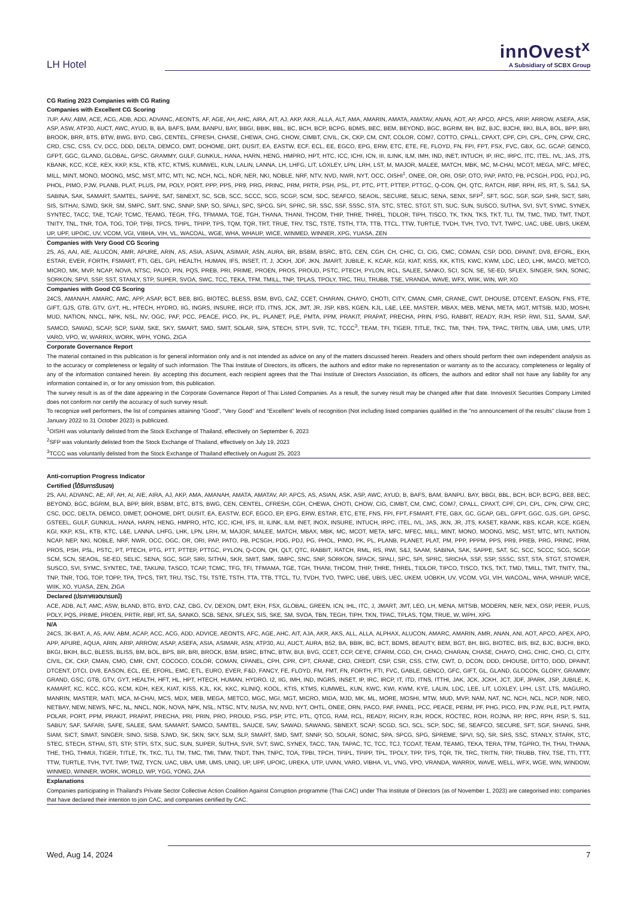LH Hotel
innOvest<sup>x</sup>
A Subsidiary of SCBX Group
CG Rating 2023 Companies with CG Rating
Companies with Excellent CG Scoring
7UP, AAV, ABM, ACE, ACG, ADB, ADD, ADVANC, AEONTS, AF, AGE, AH, AHC, AIRA, AIT, AJ, AKP, AKR, ALLA, ALT, AMA, AMARIN, AMATA, AMATAV, ANAN, AOT, AP, APCO, APCS, ARIP, ARROW, ASEFA, ASK, ASP, ASW, ATP30, AUCT, AWC, AYUD, B, BA, BAFS, BAM, BANPU, BAY, BBGI, BBIK, BBL, BC, BCH, BCP, BCPG, BDMS, BEC, BEM, BEYOND, BGC, BGRIM, BH, BIZ, BJC, BJCHI, BKI, BLA, BOL, BPP, BRI, BROOK, BRR, BTS, BTW, BWG, BYD, CBG, CENTEL, CFRESH, CHASE, CHEWA, CHG, CHOW, CIMBT, CIVIL, CK, CKP, CM, CNT, COLOR, COM7, COTTO, CPALL, CPAXT, CPF, CPI, CPL, CPN, CPW, CRC, CRD, CSC, CSS, CV, DCC, DDD, DELTA, DEMCO, DMT, DOHOME, DRT, DUSIT, EA, EASTW, ECF, ECL, EE, EGCO, EPG, ERW, ETC, ETE, FE, FLOYD, FN, FPI, FPT, FSX, FVC, GBX, GC, GCAP, GENCO, GFPT, GGC, GLAND, GLOBAL, GPSC, GRAMMY, GULF, GUNKUL, HANA, HARN, HENG, HMPRO, HPT, HTC, ICC, ICHI, ICN, III, ILINK, ILM, IMH, IND, INET, INTUCH, IP, IRC, IRPC, ITC, ITEL, IVL, JAS, JTS, KBANK, KCC, KCE, KEX, KKP, KSL, KTB, KTC, KTMS, KUMWEL, KUN, LALIN, LANNA, LH, LHFG, LIT, LOXLEY, LPN, LRH, LST, M, MAJOR, MALEE, MATCH, MBK, MC, M-CHAI, MCOT, MEGA, MFC, MFEC, MILL, MINT, MONO, MOONG, MSC, MST, MTC, MTI, NC, NCH, NCL, NDR, NER, NKI, NOBLE, NRF, NTV, NVD, NWR, NYT, OCC, OISHI<sup>1</sup>, ONEE, OR, ORI, OSP, OTO, PAP, PATO, PB, PCSGH, PDG, PDJ, PG, PHOL, PIMO, PJW, PLANB, PLAT, PLUS, PM, POLY, PORT, PPP, PPS, PR9, PRG, PRINC, PRM, PRTR, PSH, PSL, PT, PTC, PTT, PTTEP, PTTGC, Q-CON, QH, QTC, RATCH, RBF, RPH, RS, RT, S, S&J, SA, SABINA, SAK, SAMART, SAMTEL, SAPPE, SAT, SBNEXT, SC, SCB, SCC, SCCC, SCG, SCGP, SCM, SDC, SEAFCO, SEAOIL, SECURE, SELIC, SENA, SENX, SFP<sup>2</sup>, SFT, SGC, SGF, SGP, SHR, SICT, SIRI, SIS, SITHAI, SJWD, SKR, SM, SMPC, SMT, SNC, SNNP, SNP, SO, SPALI, SPC, SPCG, SPI, SPRC, SR, SSC, SSF, SSSC, STA, STC, STEC, STGT, STI, SUC, SUN, SUSCO, SUTHA, SVI, SVT, SYMC, SYNEX, SYNTEC, TACC, TAE, TCAP, TCMC, TEAMG, TEGH, TFG, TFMAMA, TGE, TGH, THANA, THANI, THCOM, THIP, THRE, THREL, TIDLOR, TIPH, TISCO, TK, TKN, TKS, TKT, TLI, TM, TMC, TMD, TMT, TNDT, TNITY, TNL, TNR, TOA, TOG, TOP, TPBI, TPCS, TPIPL, TPIPP, TPS, TQM, TQR, TRT, TRUE, TRV, TSC, TSTE, TSTH, TTA, TTB, TTCL, TTW, TURTLE, TVDH, TVH, TVO, TVT, TWPC, UAC, UBE, UBIS, UKEM, UP, UPF, UPOIC, UV, VCOM, VGI, VIBHA, VIH, VL, WACOAL, WGE, WHA, WHAUP, WICE, WINMED, WINNER, XPG, YUASA, ZEN
Companies with Very Good CG Scoring
2S, A5, AAI, AIE, ALUCON, AMR, APURE, ARIN, AS, ASIA, ASIAN, ASIMAR, ASN, AURA, BR, BSBM, BSRC, BTG, CEN, CGH, CH, CHIC, CI, CIG, CMC, COMAN, CSP, DOD, DPAINT, DV8, EFORL, EKH, ESTAR, EVER, FORTH, FSMART, FTI, GEL, GPI, HEALTH, HUMAN, IFS, INSET, IT, J, JCKH, JDF, JKN, JMART, JUBILE, K, KCAR, KGI, KIAT, KISS, KK, KTIS, KWC, KWM, LDC, LEO, LHK, MACO, METCO, MICRO, MK, MVP, NCAP, NOVA, NTSC, PACO, PIN, PQS, PREB, PRI, PRIME, PROEN, PROS, PROUD, PSTC, PTECH, PYLON, RCL, SALEE, SANKO, SCI, SCN, SE, SE-ED, SFLEX, SINGER, SKN, SONIC, SORKON, SPVI, SSP, SST, STANLY, STP, SUPER, SVOA, SWC, TCC, TEKA, TFM, TMILL, TNP, TPLAS, TPOLY, TRC, TRU, TRUBB, TSE, VRANDA, WAVE, WFX, WIIK, WIN, WP, XO
Companies with Good CG Scoring
24CS, AMANAH, AMARC, AMC, APP, ASAP, BCT, BE8, BIG, BIOTEC, BLESS, BSM, BVG, CAZ, CCET, CHARAN, CHAYO, CHOTI, CITY, CMAN, CMR, CRANE, CWT, DHOUSE, DTCENT, EASON, FNS, FTE, GIFT, GJS, GTB, GTV, GYT, HL, HTECH, HYDRO, IIG, INGRS, INSURE, IRCP, ITD, ITNS, JCK, JMT, JR, JSP, KBS, KGEN, KJL, L&E, LEE, MASTER, MBAX, MEB, MENA, META, MGT, MITSIB, MJD, MOSHI, MUD, NATION, NNCL, NPK, NSL, NV, OGC, PAF, PCC, PEACE, PICO, PK, PL, PLANET, PLE, PMTA, PPM, PRAKIT, PRAPAT, PRECHA, PRIN, PSG, RABBIT, READY, RJH, RSP, RWI, S11, SAAM, SAF, SAMCO, SAWAD, SCAP, SCP, SIAM, SKE, SKY, SMART, SMD, SMIT, SOLAR, SPA, STECH, STPI, SVR, TC, TCCC<sup>3</sup>, TEAM, TFI, TIGER, TITLE, TKC, TMI, TNH, TPA, TPAC, TRITN, UBA, UMI, UMS, UTP, VARO, VPO, W, WARRIX, WORK, WPH, YONG, ZIGA
Corporate Governance Report
The material contained in this publication is for general information only and is not intended as advice on any of the matters discussed herein. Readers and others should perform their own independent analysis as to the accuracy or completeness or legality of such information. The Thai Institute of Directors, its officers, the authors and editor make no representation or warranty as to the accuracy, completeness or legality of any of the information contained herein. By accepting this document, each recipient agrees that the Thai Institute of Directors Association, its officers, the authors and editor shall not have any liability for any information contained in, or for any omission from, this publication.
The survey result is as of the date appearing in the Corporate Governance Report of Thai Listed Companies. As a result, the survey result may be changed after that date. InnovestX Securities Company Limited does not conform nor certify the accuracy of such survey result.
To recognize well performers, the list of companies attaining “Good”, “Very Good” and “Excellent” levels of recognition (Not including listed companies qualified in the "no announcement of the results" clause from 1 January 2022 to 31 October 2023) is publicized.
<sup>1</sup> OISHI was voluntarily delisted from the Stock Exchange of Thailand, effectively on September 6, 2023
<sup>2</sup> SFP was voluntarily delisted from the Stock Exchange of Thailand, effectively on July 19, 2023
<sup>3</sup> TCCC was voluntarily delisted from the Stock Exchange of Thailand effectively on August 25, 2023
Anti-corruption Progress Indicator
Certified (ได้รับการรับรอง)
2S, AAI, ADVANC, AE, AF, AH, AI, AIE, AIRA, AJ, AKP, AMA, AMANAH, AMATA, AMATAV, AP, APCS, AS, ASIAN, ASK, ASP, AWC, AYUD, B, BAFS, BAM, BANPU, BAY, BBGI, BBL, BCH, BCP, BCPG, BE8, BEC, BEYOND, BGC, BGRIM, BLA, BPP, BRR, BSBM, BTC, BTS, BWG, CEN, CENTEL, CFRESH, CGH, CHEWA, CHOTI, CHOW, CIG, CIMBT, CM, CMC, COM7, CPALL, CPAXT, CPF, CPI, CPL, CPN, CPW, CRC, CSC, DCC, DELTA, DEMCO, DIMET, DOHOME, DRT, DUSIT, EA, EASTW, ECF, EGCO, EP, EPG, ERW, ESTAR, ETC, ETE, FNS, FPI, FPT, FSMART, FTE, GBX, GC, GCAP, GEL, GFPT, GGC, GJS, GPI, GPSC, GSTEEL, GULF, GUNKUL, HANA, HARN, HENG, HMPRO, HTC, ICC, ICHI, IFS, III, ILINK, ILM, INET, INOX, INSURE, INTUCH, IRPC, ITEL, IVL, JAS, JKN, JR, JTS, KASET, KBANK, KBS, KCAR, KCE, KGEN, KGI, KKP, KSL, KTB, KTC, L&E, LANNA, LHFG, LHK, LPN, LRH, M, MAJOR, MALEE, MATCH, MBAX, MBK, MC, MCOT, META, MFC, MFEC, MILL, MINT, MONO, MOONG, MSC, MST, MTC, MTI, NATION, NCAP, NEP, NKI, NOBLE, NRF, NWR, OCC, OGC, OR, ORI, PAP, PATO, PB, PCSGH, PDG, PDJ, PG, PHOL, PIMO, PK, PL, PLANB, PLANET, PLAT, PM, PPP, PPPM, PPS, PR9, PREB, PRG, PRINC, PRM, PROS, PSH, PSL, PSTC, PT, PTECH, PTG, PTT, PTTEP, PTTGC, PYLON, Q-CON, QH, QLT, QTC, RABBIT, RATCH, RML, RS, RWI, S&J, SAAM, SABINA, SAK, SAPPE, SAT, SC, SCC, SCCC, SCG, SCGP, SCM, SCN, SEAOIL, SE-ED, SELIC, SENA, SGC, SGP, SIRI, SITHAI, SKR, SMIT, SMK, SMPC, SNC, SNP, SORKON, SPACK, SPALI, SPC, SPI, SPRC, SRICHA, SSF, SSP, SSSC, SST, STA, STGT, STOWER, SUSCO, SVI, SYMC, SYNTEC, TAE, TAKUNI, TASCO, TCAP, TCMC, TFG, TFI, TFMAMA, TGE, TGH, THANI, THCOM, THIP, THRE, THREL, TIDLOR, TIPCO, TISCO, TKS, TKT, TMD, TMILL, TMT, TNITY, TNL, TNP, TNR, TOG, TOP, TOPP, TPA, TPCS, TRT, TRU, TSC, TSI, TSTE, TSTH, TTA, TTB, TTCL, TU, TVDH, TVO, TWPC, UBE, UBIS, UEC, UKEM, UOBKH, UV, VCOM, VGI, VIH, WACOAL, WHA, WHAUP, WICE, WIIK, XO, YUASA, ZEN, ZIGA
Declared (ประกาศเจตนารมณ์)
ACE, ADB, ALT, AMC, ASW, BLAND, BTG, BYD, CAZ, CBG, CV, DEXON, DMT, EKH, FSX, GLOBAL, GREEN, ICN, IHL, ITC, J, JMART, JMT, LEO, LH, MENA, MITSIB, MODERN, NER, NEX, OSP, PEER, PLUS, POLY, PQS, PRIME, PROEN, PRTR, RBF, RT, SA, SANKO, SCB, SENX, SFLEX, SIS, SKE, SM, SVOA, TBN, TEGH, TIPH, TKN, TPAC, TPLAS, TQM, TRUE, W, WPH, XPG
N/A
24CS, 3K-BAT, A, A5, AAV, ABM, ACAP, ACC, ACG, ADD, ADVICE, AEONTS, AFC, AGE, AHC, AIT, AJA, AKR, AKS, ALL, ALLA, ALPHAX, ALUCON, AMARC, AMARIN, AMR, ANAN, ANI, AOT, APCO, APEX, APO, APP, APURE, AQUA, ARIN, ARIP, ARROW, ASAP, ASEFA, ASIA, ASIMAR, ASN, ATP30, AU, AUCT, AURA, B52, BA, BBIK, BC, BCT, BDMS, BEAUTY, BEM, BGT, BH, BIG, BIOTEC, BIS, BIZ, BJC, BJCHI, BKD, BKGI, BKIH, BLC, BLESS, BLISS, BM, BOL, BPS, BR, BRI, BROCK, BSM, BSRC, BTNC, BTW, BUI, BVG, CCET, CCP, CEYE, CFARM, CGD, CH, CHAO, CHARAN, CHASE, CHAYO, CHG, CHIC, CHO, CI, CITY, CIVIL, CK, CKP, CMAN, CMO, CMR, CNT, COCOCO, COLOR, COMAN, CPANEL, CPH, CPR, CPT, CRANE, CRD, CREDIT, CSP, CSR, CSS, CTW, CWT, D, DCON, DDD, DHOUSE, DITTO, DOD, DPAINT, DTCENT, DTCI, DV8, EASON, ECL, EE, EFORL, EMC, ETL, EURO, EVER, F&D, FANCY, FE, FLOYD, FM, FMT, FN, FORTH, FTI, FVC, GABLE, GENCO, GFC, GIFT, GL, GLAND, GLOCON, GLORY, GRAMMY, GRAND, GSC, GTB, GTV, GYT, HEALTH, HFT, HL, HPT, HTECH, HUMAN, HYDRO, I2, IIG, IMH, IND, INGRS, INSET, IP, IRC, IRCP, IT, ITD, ITNS, ITTHI, JAK, JCK, JCKH, JCT, JDF, JPARK, JSP, JUBILE, K, KAMART, KC, KCC, KCG, KCM, KDH, KEX, KIAT, KISS, KJL, KK, KKC, KLINIQ, KOOL, KTIS, KTMS, KUMWEL, KUN, KWC, KWI, KWM, KYE, LALIN, LDC, LEE, LIT, LOXLEY, LPH, LST, LTS, MAGURO, MANRIN, MASTER, MATI, MCA, M-CHAI, MCS, MDX, MEB, MEGA, METCO, MGC, MGI, MGT, MICRO, MIDA, MJD, MK, ML, MORE, MOSHI, MTW, MUD, MVP, NAM, NAT, NC, NCH, NCL, NCP, NDR, NEO, NETBAY, NEW, NEWS, NFC, NL, NNCL, NOK, NOVA, NPK, NSL, NTSC, NTV, NUSA, NV, NVD, NYT, OHTL, ONEE, ORN, PACO, PAF, PANEL, PCC, PEACE, PERM, PF, PHG, PICO, PIN, PJW, PLE, PLT, PMTA, POLAR, PORT, PPM, PRAKIT, PRAPAT, PRECHA, PRI, PRIN, PRO, PROUD, PSG, PSP, PTC, PTL, QTCG, RAM, RCL, READY, RICHY, RJH, ROCK, ROCTEC, ROH, ROJNA, RP, RPC, RPH, RSP, S, S11, SABUY, SAF, SAFARI, SAFE, SALEE, SAM, SAMART, SAMCO, SAMTEL, SAUCE, SAV, SAWAD, SAWANG, SBNEXT, SCAP, SCGD, SCI, SCL, SCP, SDC, SE, SEAFCO, SECURE, SFT, SGF, SHANG, SHR, SIAM, SICT, SIMAT, SINGER, SINO, SISB, SJWD, SK, SKN, SKY, SLM, SLP, SMART, SMD, SMT, SNNP, SO, SOLAR, SONIC, SPA, SPCG, SPG, SPREME, SPVI, SQ, SR, SRS, SSC, STANLY, STARK, STC, STEC, STECH, STHAI, STI, STP, STPI, STX, SUC, SUN, SUPER, SUTHA, SVR, SVT, SWC, SYNEX, TACC, TAN, TAPAC, TC, TCC, TCJ, TCOAT, TEAM, TEAMG, TEKA, TERA, TFM, TGPRO, TH, THAI, THANA, THE, THG, THMUI, TIGER, TITLE, TK, TKC, TLI, TM, TMC, TMI, TMW, TNDT, TNH, TNPC, TOA, TPBI, TPCH, TPIPL, TPIPP, TPL, TPOLY, TPP, TPS, TQR, TR, TRC, TRITN, TRP, TRUBB, TRV, TSE, TTI, TTT, TTW, TURTLE, TVH, TVT, TWP, TWZ, TYCN, UAC, UBA, UMI, UMS, UNIQ, UP, UPF, UPOIC, UREKA, UTP, UVAN, VARO, VIBHA, VL, VNG, VPO, VRANDA, WARRIX, WAVE, WELL, WFX, WGE, WIN, WINDOW, WINMED, WINNER, WORK, WORLD, WP, YGG, YONG, ZAA
Explanations
Companies participating in Thailand's Private Sector Collective Action Coalition Against Corruption programme (Thai CAC) under Thai Institute of Directors (as of November 1, 2023) are categorised into: companies that have declared their intention to join CAC, and companies certified by CAC.
Wed, Aug 14, 2024 7